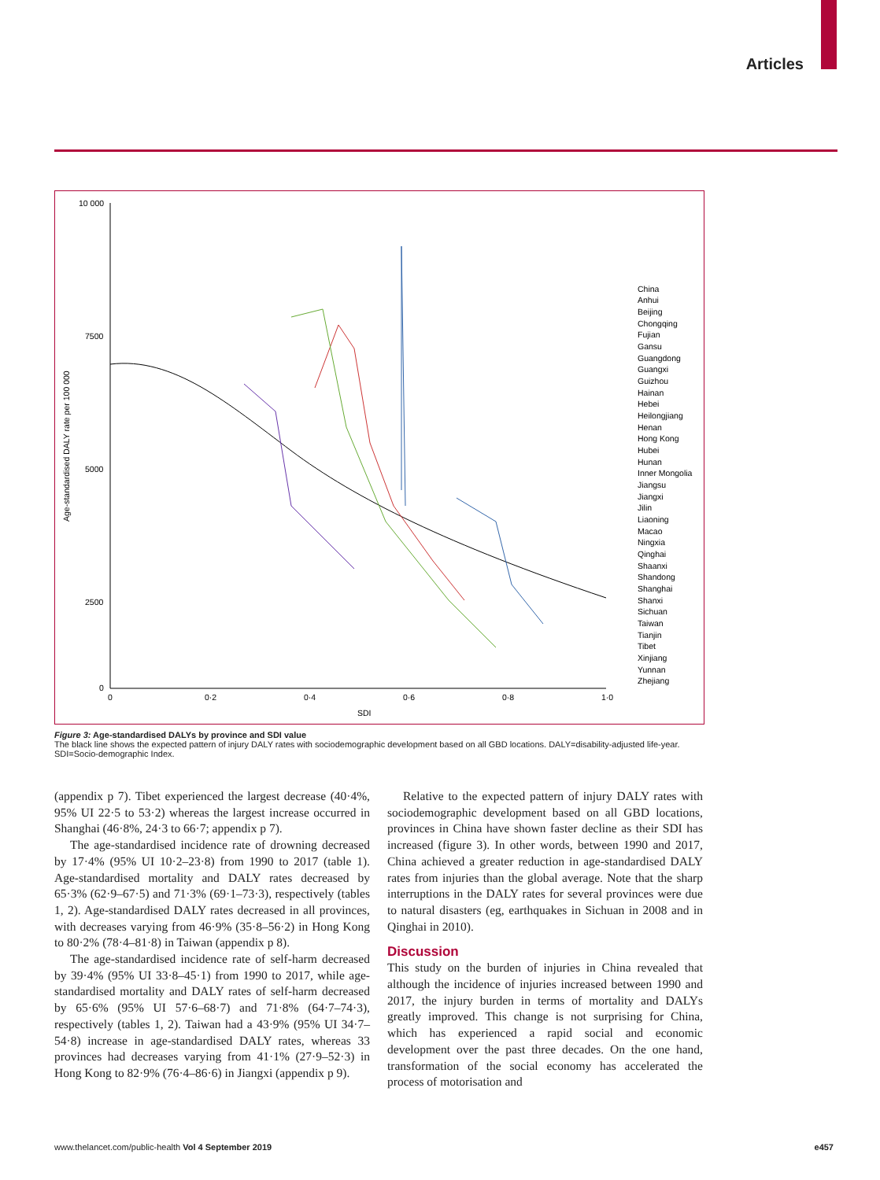Articles
10 000
7500
5000
2500
0
0
0·2
0·4
0·6
0·8
1·0
SDI
Age-standardised DALY rate per 100 000
China
Anhui
Beijing
Chongqing
Fujian
Gansu
Guangdong
Guangxi
Guizhou
Hainan
Hebei
Heilongjiang
Henan
Hong Kong
Hubei
Hunan
Inner Mongolia
Jiangsu
Jiangxi
Jilin
Liaoning
Macao
Ningxia
Qinghai
Shaanxi
Shandong
Shanghai
Shanxi
Sichuan
Taiwan
Tianjin
Tibet
Xinjiang
Yunnan
Zhejiang
Figure 3: Age-standardised DALYs by province and SDI value
The black line shows the expected pattern of injury DALY rates with sociodemographic development based on all GBD locations. DALY=disability-adjusted life-year. SDI=Socio-demographic Index.
(appendix p 7). Tibet experienced the largest decrease (40·4%, 95% UI 22·5 to 53·2) whereas the largest increase occurred in Shanghai (46·8%, 24·3 to 66·7; appendix p 7).
The age-standardised incidence rate of drowning decreased by 17·4% (95% UI 10·2–23·8) from 1990 to 2017 (table 1). Age-standardised mortality and DALY rates decreased by 65·3% (62·9–67·5) and 71·3% (69·1–73·3), respectively (tables 1, 2). Age-standardised DALY rates decreased in all provinces, with decreases varying from 46·9% (35·8–56·2) in Hong Kong to 80·2% (78·4–81·8) in Taiwan (appendix p 8).
The age-standardised incidence rate of self-harm decreased by 39·4% (95% UI 33·8–45·1) from 1990 to 2017, while age-standardised mortality and DALY rates of self-harm decreased by 65·6% (95% UI 57·6–68·7) and 71·8% (64·7–74·3), respectively (tables 1, 2). Taiwan had a 43·9% (95% UI 34·7–54·8) increase in age-standardised DALY rates, whereas 33 provinces had decreases varying from 41·1% (27·9–52·3) in Hong Kong to 82·9% (76·4–86·6) in Jiangxi (appendix p 9).
Relative to the expected pattern of injury DALY rates with sociodemographic development based on all GBD locations, provinces in China have shown faster decline as their SDI has increased (figure 3). In other words, between 1990 and 2017, China achieved a greater reduction in age-standardised DALY rates from injuries than the global average. Note that the sharp interruptions in the DALY rates for several provinces were due to natural disasters (eg, earthquakes in Sichuan in 2008 and in Qinghai in 2010).
Discussion
This study on the burden of injuries in China revealed that although the incidence of injuries increased between 1990 and 2017, the injury burden in terms of mortality and DALYs greatly improved. This change is not surprising for China, which has experienced a rapid social and economic development over the past three decades. On the one hand, transformation of the social economy has accelerated the process of motorisation and
www.thelancet.com/public-health Vol 4 September 2019 e457